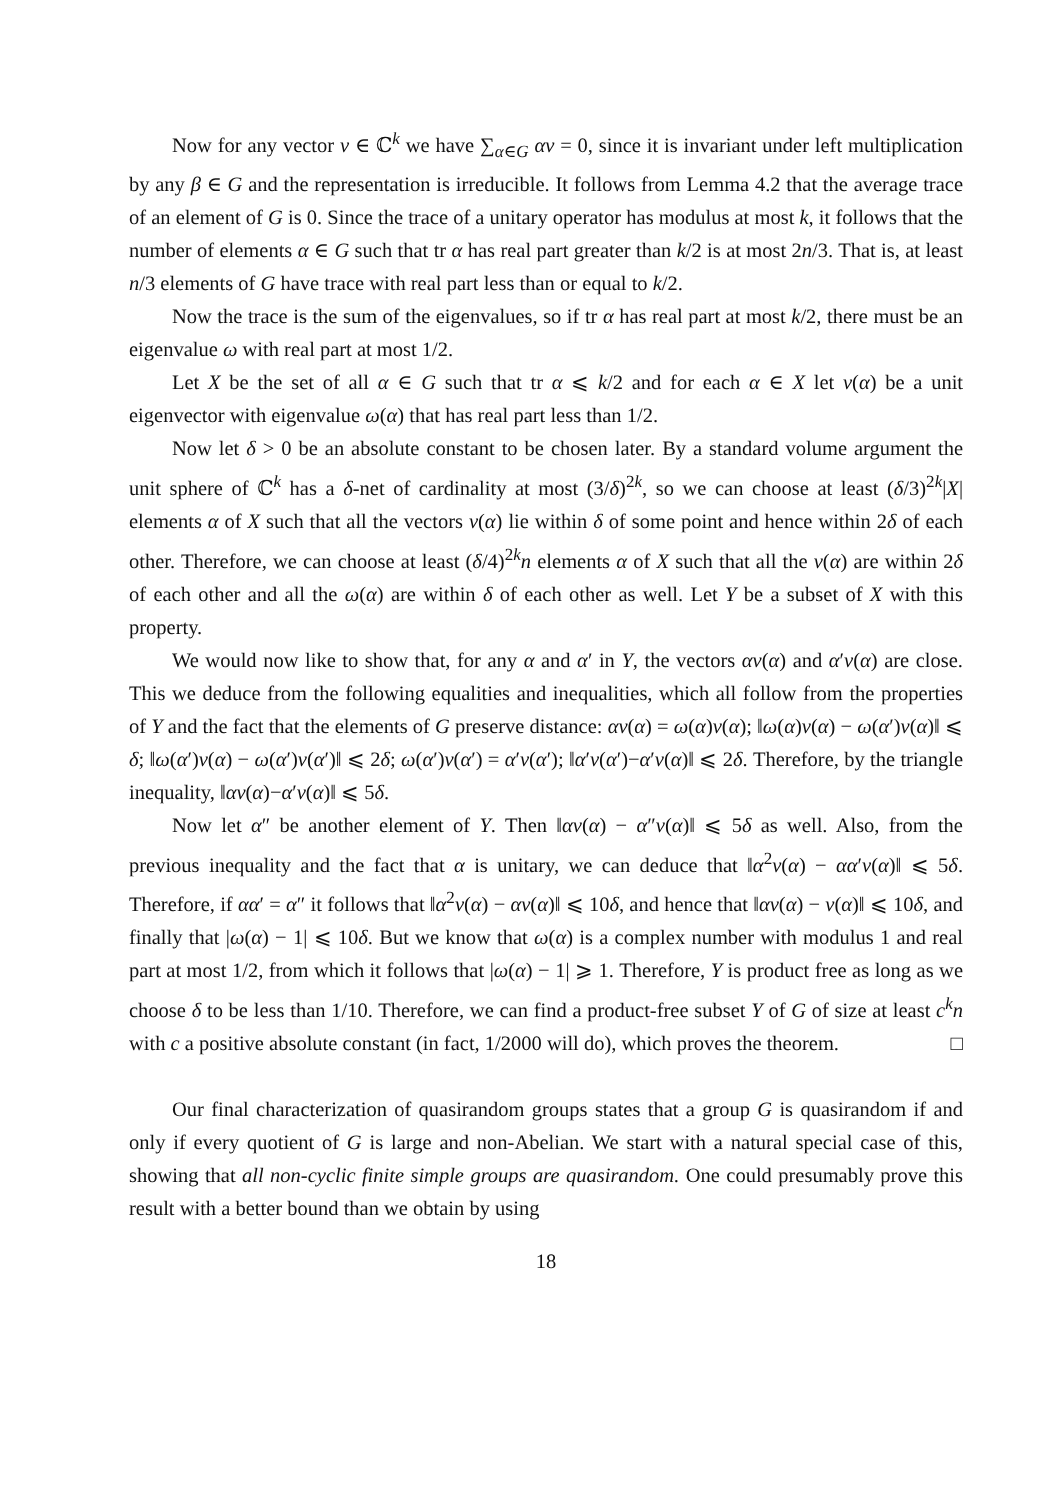Now for any vector v ∈ ℂ<sup>k</sup> we have ∑<sub>α∈G</sub> αv = 0, since it is invariant under left multiplication by any β ∈ G and the representation is irreducible. It follows from Lemma 4.2 that the average trace of an element of G is 0. Since the trace of a unitary operator has modulus at most k, it follows that the number of elements α ∈ G such that tr α has real part greater than k/2 is at most 2n/3. That is, at least n/3 elements of G have trace with real part less than or equal to k/2.
Now the trace is the sum of the eigenvalues, so if tr α has real part at most k/2, there must be an eigenvalue ω with real part at most 1/2.
Let X be the set of all α ∈ G such that tr α ⩽ k/2 and for each α ∈ X let v(α) be a unit eigenvector with eigenvalue ω(α) that has real part less than 1/2.
Now let δ > 0 be an absolute constant to be chosen later. By a standard volume argument the unit sphere of ℂ<sup>k</sup> has a δ-net of cardinality at most (3/δ)<sup>2k</sup>, so we can choose at least (δ/3)<sup>2k</sup>|X| elements α of X such that all the vectors v(α) lie within δ of some point and hence within 2δ of each other. Therefore, we can choose at least (δ/4)<sup>2k</sup>n elements α of X such that all the v(α) are within 2δ of each other and all the ω(α) are within δ of each other as well. Let Y be a subset of X with this property.
We would now like to show that, for any α and α′ in Y, the vectors αv(α) and α′v(α) are close. This we deduce from the following equalities and inequalities, which all follow from the properties of Y and the fact that the elements of G preserve distance: αv(α) = ω(α)v(α); ‖ω(α)v(α) − ω(α′)v(α)‖ ⩽ δ; ‖ω(α′)v(α) − ω(α′)v(α′)‖ ⩽ 2δ; ω(α′)v(α′) = α′v(α′); ‖α′v(α′)−α′v(α)‖ ⩽ 2δ. Therefore, by the triangle inequality, ‖αv(α)−α′v(α)‖ ⩽ 5δ.
Now let α″ be another element of Y. Then ‖αv(α) − α″v(α)‖ ⩽ 5δ as well. Also, from the previous inequality and the fact that α is unitary, we can deduce that ‖α<sup>2</sup>v(α) − αα′v(α)‖ ⩽ 5δ. Therefore, if αα′ = α″ it follows that ‖α<sup>2</sup>v(α) − αv(α)‖ ⩽ 10δ, and hence that ‖αv(α) − v(α)‖ ⩽ 10δ, and finally that |ω(α) − 1| ⩽ 10δ. But we know that ω(α) is a complex number with modulus 1 and real part at most 1/2, from which it follows that |ω(α) − 1| ⩾ 1. Therefore, Y is product free as long as we choose δ to be less than 1/10. Therefore, we can find a product-free subset Y of G of size at least c<sup>k</sup>n with c a positive absolute constant (in fact, 1/2000 will do), which proves the theorem. □
Our final characterization of quasirandom groups states that a group G is quasirandom if and only if every quotient of G is large and non-Abelian. We start with a natural special case of this, showing that all non-cyclic finite simple groups are quasirandom. One could presumably prove this result with a better bound than we obtain by using
18